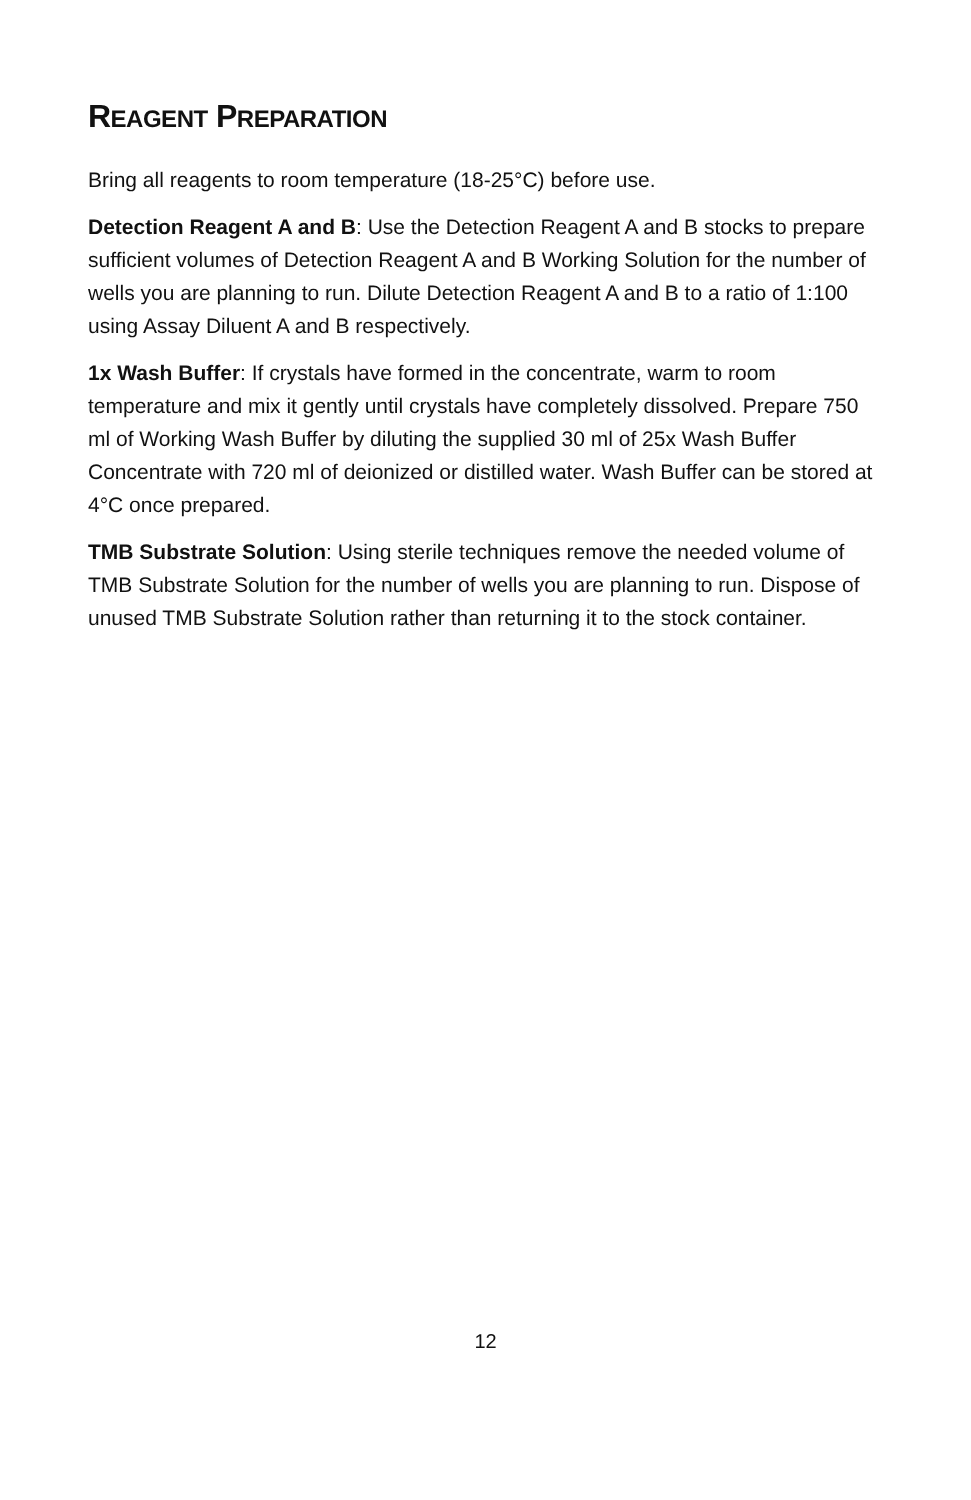REAGENT PREPARATION
Bring all reagents to room temperature (18-25°C) before use.
Detection Reagent A and B: Use the Detection Reagent A and B stocks to prepare sufficient volumes of Detection Reagent A and B Working Solution for the number of wells you are planning to run. Dilute Detection Reagent A and B to a ratio of 1:100 using Assay Diluent A and B respectively.
1x Wash Buffer: If crystals have formed in the concentrate, warm to room temperature and mix it gently until crystals have completely dissolved. Prepare 750 ml of Working Wash Buffer by diluting the supplied 30 ml of 25x Wash Buffer Concentrate with 720 ml of deionized or distilled water. Wash Buffer can be stored at 4°C once prepared.
TMB Substrate Solution: Using sterile techniques remove the needed volume of TMB Substrate Solution for the number of wells you are planning to run. Dispose of unused TMB Substrate Solution rather than returning it to the stock container.
12